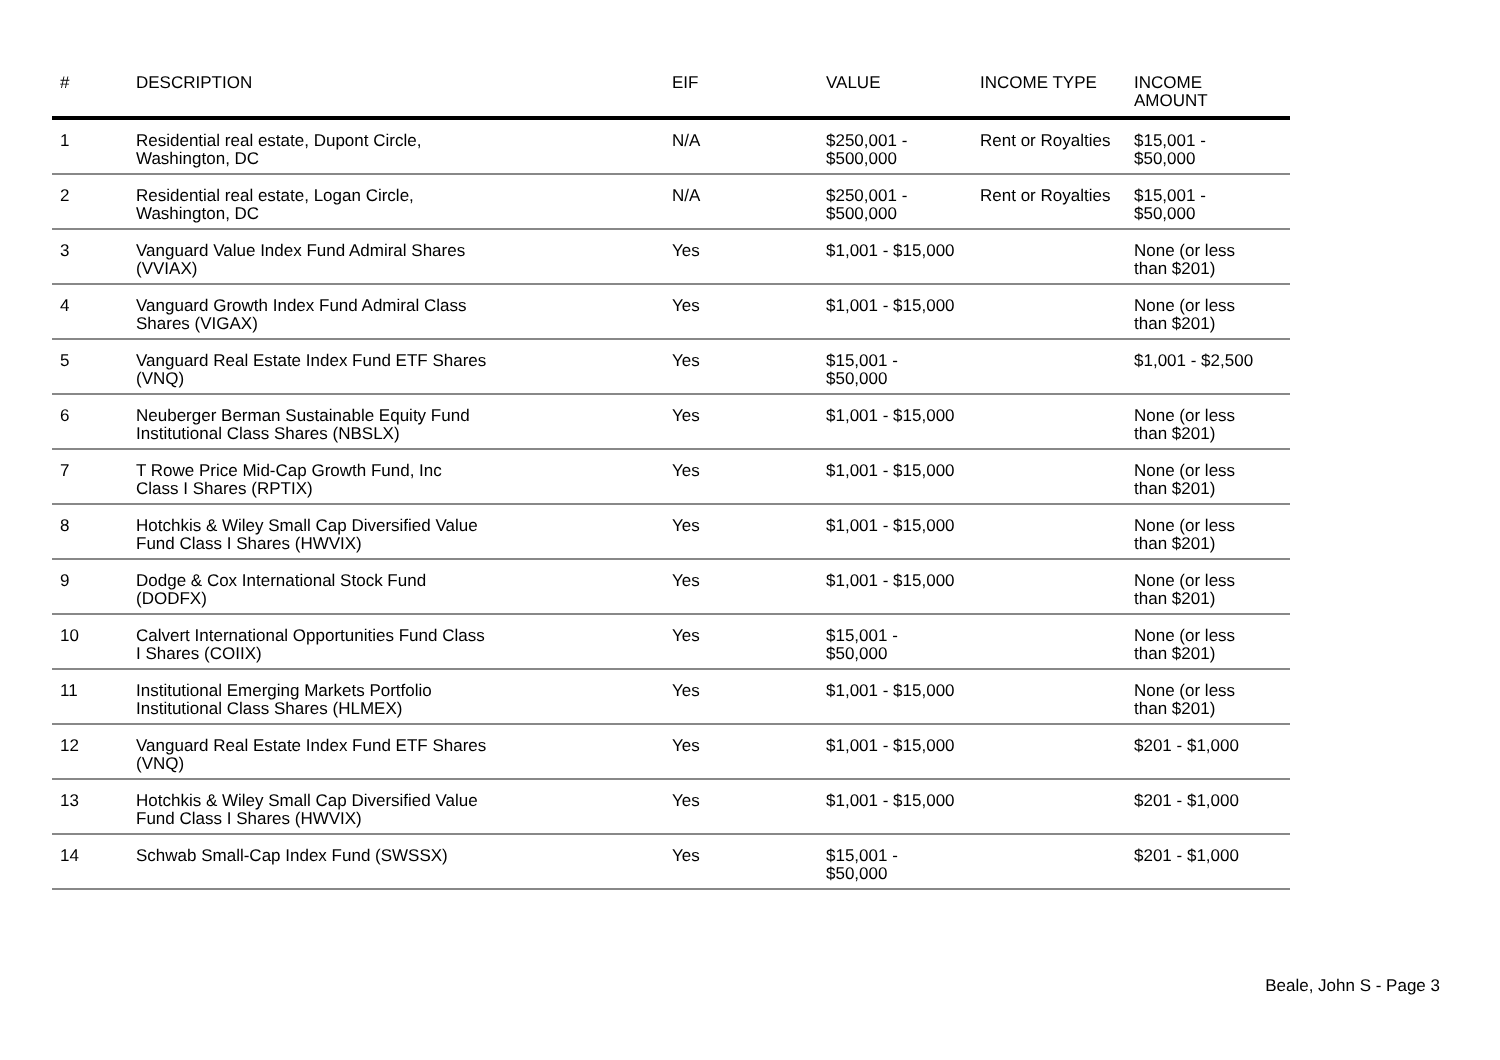| # | DESCRIPTION | EIF | VALUE | INCOME TYPE | INCOME AMOUNT |
| --- | --- | --- | --- | --- | --- |
| 1 | Residential real estate, Dupont Circle, Washington, DC | N/A | $250,001 - $500,000 | Rent or Royalties | $15,001 - $50,000 |
| 2 | Residential real estate, Logan Circle, Washington, DC | N/A | $250,001 - $500,000 | Rent or Royalties | $15,001 - $50,000 |
| 3 | Vanguard Value Index Fund Admiral Shares (VVIAX) | Yes | $1,001 - $15,000 | | None (or less than $201) |
| 4 | Vanguard Growth Index Fund Admiral Class Shares (VIGAX) | Yes | $1,001 - $15,000 | | None (or less than $201) |
| 5 | Vanguard Real Estate Index Fund ETF Shares (VNQ) | Yes | $15,001 - $50,000 | | $1,001 - $2,500 |
| 6 | Neuberger Berman Sustainable Equity Fund Institutional Class Shares (NBSLX) | Yes | $1,001 - $15,000 | | None (or less than $201) |
| 7 | T Rowe Price Mid-Cap Growth Fund, Inc Class I Shares (RPTIX) | Yes | $1,001 - $15,000 | | None (or less than $201) |
| 8 | Hotchkis & Wiley Small Cap Diversified Value Fund Class I Shares (HWVIX) | Yes | $1,001 - $15,000 | | None (or less than $201) |
| 9 | Dodge & Cox International Stock Fund (DODFX) | Yes | $1,001 - $15,000 | | None (or less than $201) |
| 10 | Calvert International Opportunities Fund Class I Shares (COIIX) | Yes | $15,001 - $50,000 | | None (or less than $201) |
| 11 | Institutional Emerging Markets Portfolio Institutional Class Shares (HLMEX) | Yes | $1,001 - $15,000 | | None (or less than $201) |
| 12 | Vanguard Real Estate Index Fund ETF Shares (VNQ) | Yes | $1,001 - $15,000 | | $201 - $1,000 |
| 13 | Hotchkis & Wiley Small Cap Diversified Value Fund Class I Shares (HWVIX) | Yes | $1,001 - $15,000 | | $201 - $1,000 |
| 14 | Schwab Small-Cap Index Fund (SWSSX) | Yes | $15,001 - $50,000 | | $201 - $1,000 |
Beale, John S - Page 3